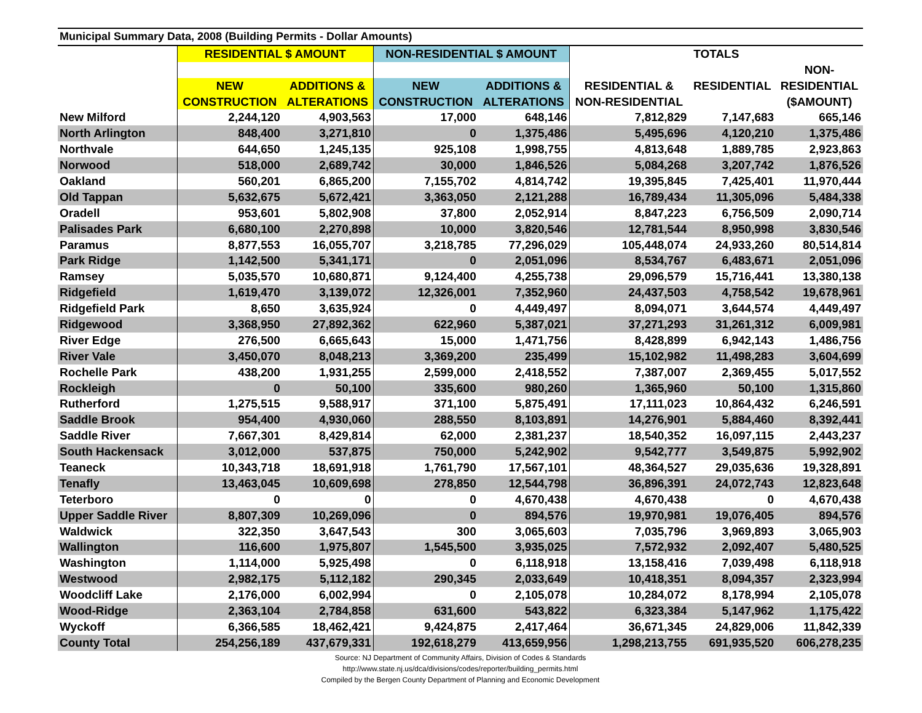| Municipal Summary Data, 2008 (Building Permits - Dollar Amounts) | | | | | | | |
| --- | --- | --- | --- | --- | --- | --- | --- |
| | RESIDENTIAL $ AMOUNT | | NON-RESIDENTIAL $ AMOUNT | | TOTALS | | |
| | | | | | | | NON- |
| | NEW | ADDITIONS & | NEW | ADDITIONS & | RESIDENTIAL & | RESIDENTIAL | RESIDENTIAL |
| | CONSTRUCTION | ALTERATIONS | CONSTRUCTION | ALTERATIONS | NON-RESIDENTIAL | | ($AMOUNT) |
| New Milford | 2,244,120 | 4,903,563 | 17,000 | 648,146 | 7,812,829 | 7,147,683 | 665,146 |
| North Arlington | 848,400 | 3,271,810 | 0 | 1,375,486 | 5,495,696 | 4,120,210 | 1,375,486 |
| Northvale | 644,650 | 1,245,135 | 925,108 | 1,998,755 | 4,813,648 | 1,889,785 | 2,923,863 |
| Norwood | 518,000 | 2,689,742 | 30,000 | 1,846,526 | 5,084,268 | 3,207,742 | 1,876,526 |
| Oakland | 560,201 | 6,865,200 | 7,155,702 | 4,814,742 | 19,395,845 | 7,425,401 | 11,970,444 |
| Old Tappan | 5,632,675 | 5,672,421 | 3,363,050 | 2,121,288 | 16,789,434 | 11,305,096 | 5,484,338 |
| Oradell | 953,601 | 5,802,908 | 37,800 | 2,052,914 | 8,847,223 | 6,756,509 | 2,090,714 |
| Palisades Park | 6,680,100 | 2,270,898 | 10,000 | 3,820,546 | 12,781,544 | 8,950,998 | 3,830,546 |
| Paramus | 8,877,553 | 16,055,707 | 3,218,785 | 77,296,029 | 105,448,074 | 24,933,260 | 80,514,814 |
| Park Ridge | 1,142,500 | 5,341,171 | 0 | 2,051,096 | 8,534,767 | 6,483,671 | 2,051,096 |
| Ramsey | 5,035,570 | 10,680,871 | 9,124,400 | 4,255,738 | 29,096,579 | 15,716,441 | 13,380,138 |
| Ridgefield | 1,619,470 | 3,139,072 | 12,326,001 | 7,352,960 | 24,437,503 | 4,758,542 | 19,678,961 |
| Ridgefield Park | 8,650 | 3,635,924 | 0 | 4,449,497 | 8,094,071 | 3,644,574 | 4,449,497 |
| Ridgewood | 3,368,950 | 27,892,362 | 622,960 | 5,387,021 | 37,271,293 | 31,261,312 | 6,009,981 |
| River Edge | 276,500 | 6,665,643 | 15,000 | 1,471,756 | 8,428,899 | 6,942,143 | 1,486,756 |
| River Vale | 3,450,070 | 8,048,213 | 3,369,200 | 235,499 | 15,102,982 | 11,498,283 | 3,604,699 |
| Rochelle Park | 438,200 | 1,931,255 | 2,599,000 | 2,418,552 | 7,387,007 | 2,369,455 | 5,017,552 |
| Rockleigh | 0 | 50,100 | 335,600 | 980,260 | 1,365,960 | 50,100 | 1,315,860 |
| Rutherford | 1,275,515 | 9,588,917 | 371,100 | 5,875,491 | 17,111,023 | 10,864,432 | 6,246,591 |
| Saddle Brook | 954,400 | 4,930,060 | 288,550 | 8,103,891 | 14,276,901 | 5,884,460 | 8,392,441 |
| Saddle River | 7,667,301 | 8,429,814 | 62,000 | 2,381,237 | 18,540,352 | 16,097,115 | 2,443,237 |
| South Hackensack | 3,012,000 | 537,875 | 750,000 | 5,242,902 | 9,542,777 | 3,549,875 | 5,992,902 |
| Teaneck | 10,343,718 | 18,691,918 | 1,761,790 | 17,567,101 | 48,364,527 | 29,035,636 | 19,328,891 |
| Tenafly | 13,463,045 | 10,609,698 | 278,850 | 12,544,798 | 36,896,391 | 24,072,743 | 12,823,648 |
| Teterboro | 0 | 0 | 0 | 4,670,438 | 4,670,438 | 0 | 4,670,438 |
| Upper Saddle River | 8,807,309 | 10,269,096 | 0 | 894,576 | 19,970,981 | 19,076,405 | 894,576 |
| Waldwick | 322,350 | 3,647,543 | 300 | 3,065,603 | 7,035,796 | 3,969,893 | 3,065,903 |
| Wallington | 116,600 | 1,975,807 | 1,545,500 | 3,935,025 | 7,572,932 | 2,092,407 | 5,480,525 |
| Washington | 1,114,000 | 5,925,498 | 0 | 6,118,918 | 13,158,416 | 7,039,498 | 6,118,918 |
| Westwood | 2,982,175 | 5,112,182 | 290,345 | 2,033,649 | 10,418,351 | 8,094,357 | 2,323,994 |
| Woodcliff Lake | 2,176,000 | 6,002,994 | 0 | 2,105,078 | 10,284,072 | 8,178,994 | 2,105,078 |
| Wood-Ridge | 2,363,104 | 2,784,858 | 631,600 | 543,822 | 6,323,384 | 5,147,962 | 1,175,422 |
| Wyckoff | 6,366,585 | 18,462,421 | 9,424,875 | 2,417,464 | 36,671,345 | 24,829,006 | 11,842,339 |
| County Total | 254,256,189 | 437,679,331 | 192,618,279 | 413,659,956 | 1,298,213,755 | 691,935,520 | 606,278,235 |
Source: NJ Department of Community Affairs, Division of Codes & Standards
http://www.state.nj.us/dca/divisions/codes/reporter/building_permits.html
Compiled by the Bergen County Department of Planning and Economic Development